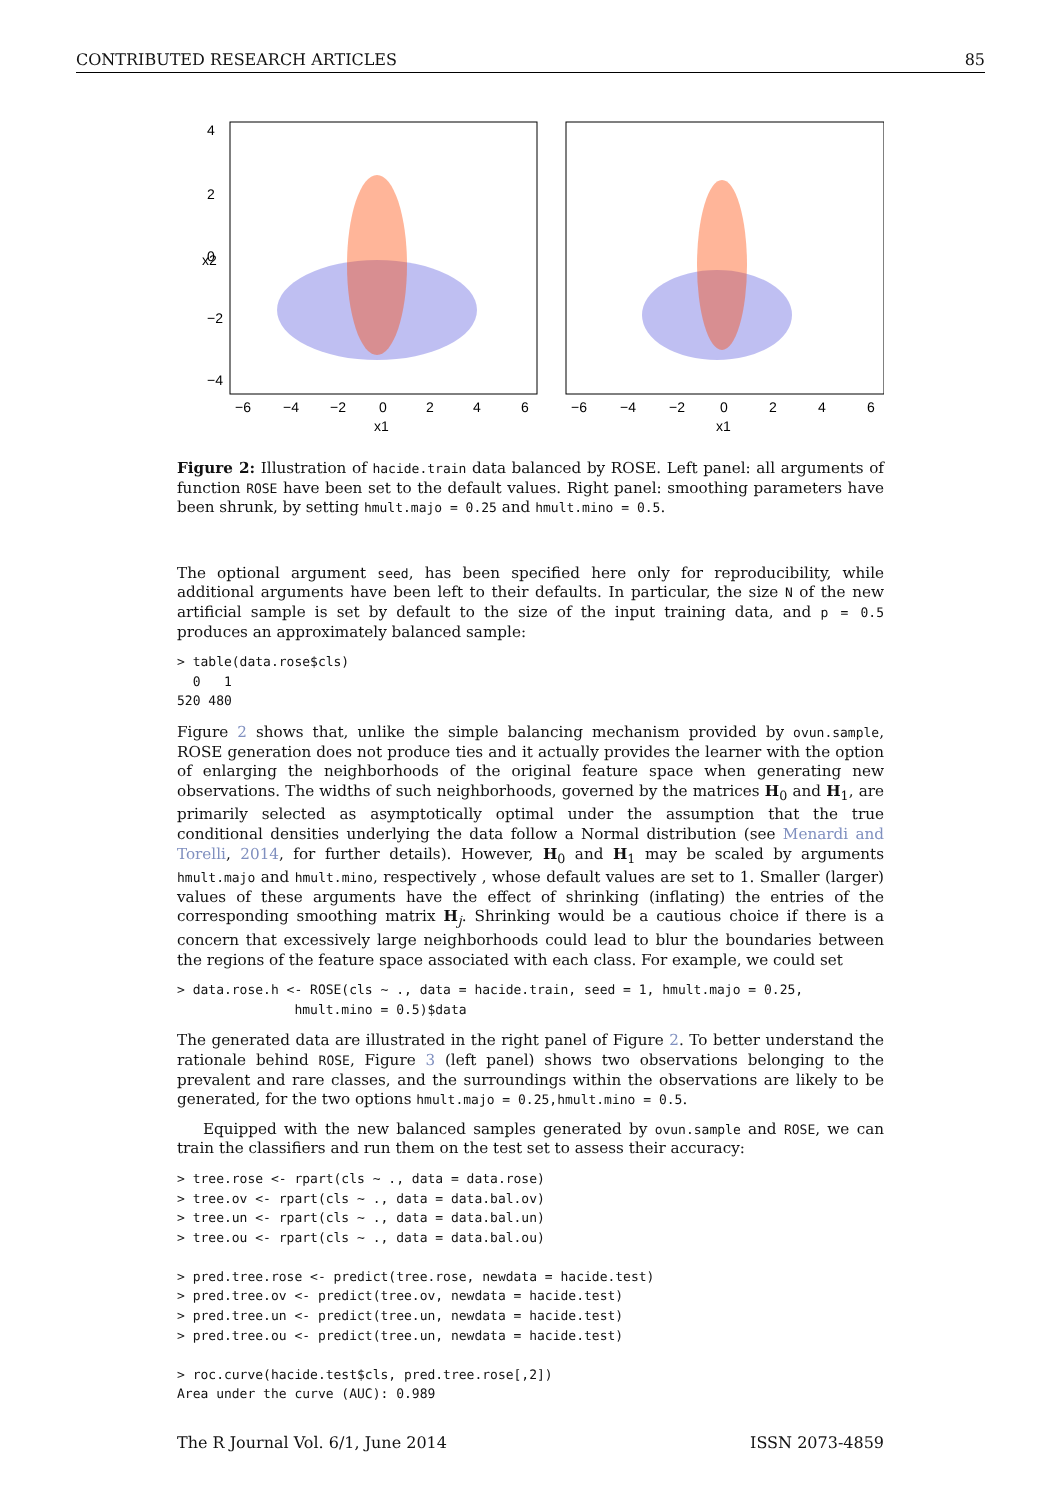CONTRIBUTED RESEARCH ARTICLES 85
−6
−4
−2
0
2
4
6
x1
−6
−4
−2
0
2
4
6
x1
x2
4
2
0
−2
−4
Figure 2: Illustration of hacide.train data balanced by ROSE. Left panel: all arguments of function ROSE have been set to the default values. Right panel: smoothing parameters have been shrunk, by setting hmult.majo = 0.25 and hmult.mino = 0.5.
The optional argument seed, has been specified here only for reproducibility, while additional arguments have been left to their defaults. In particular, the size N of the new artificial sample is set by default to the size of the input training data, and p = 0.5 produces an approximately balanced sample:
> table(data.rose$cls)
  0   1
520 480
Figure 2 shows that, unlike the simple balancing mechanism provided by ovun.sample, ROSE generation does not produce ties and it actually provides the learner with the option of enlarging the neighborhoods of the original feature space when generating new observations. The widths of such neighborhoods, governed by the matrices H<sub>0</sub> and H<sub>1</sub>, are primarily selected as asymptotically optimal under the assumption that the true conditional densities underlying the data follow a Normal distribution (see Menardi and Torelli, 2014, for further details). However, H<sub>0</sub> and H<sub>1</sub> may be scaled by arguments hmult.majo and hmult.mino, respectively , whose default values are set to 1. Smaller (larger) values of these arguments have the effect of shrinking (inflating) the entries of the corresponding smoothing matrix H<sub>j</sub>. Shrinking would be a cautious choice if there is a concern that excessively large neighborhoods could lead to blur the boundaries between the regions of the feature space associated with each class. For example, we could set
> data.rose.h <- ROSE(cls ~ ., data = hacide.train, seed = 1, hmult.majo = 0.25,
               hmult.mino = 0.5)$data
The generated data are illustrated in the right panel of Figure 2. To better understand the rationale behind ROSE, Figure 3 (left panel) shows two observations belonging to the prevalent and rare classes, and the surroundings within the observations are likely to be generated, for the two options hmult.majo = 0.25,hmult.mino = 0.5.
Equipped with the new balanced samples generated by ovun.sample and ROSE, we can train the classifiers and run them on the test set to assess their accuracy:
> tree.rose <- rpart(cls ~ ., data = data.rose)
> tree.ov <- rpart(cls ~ ., data = data.bal.ov)
> tree.un <- rpart(cls ~ ., data = data.bal.un)
> tree.ou <- rpart(cls ~ ., data = data.bal.ou)

> pred.tree.rose <- predict(tree.rose, newdata = hacide.test)
> pred.tree.ov <- predict(tree.ov, newdata = hacide.test)
> pred.tree.un <- predict(tree.un, newdata = hacide.test)
> pred.tree.ou <- predict(tree.un, newdata = hacide.test)

> roc.curve(hacide.test$cls, pred.tree.rose[,2])
Area under the curve (AUC): 0.989
The R Journal Vol. 6/1, June 2014 ISSN 2073-4859